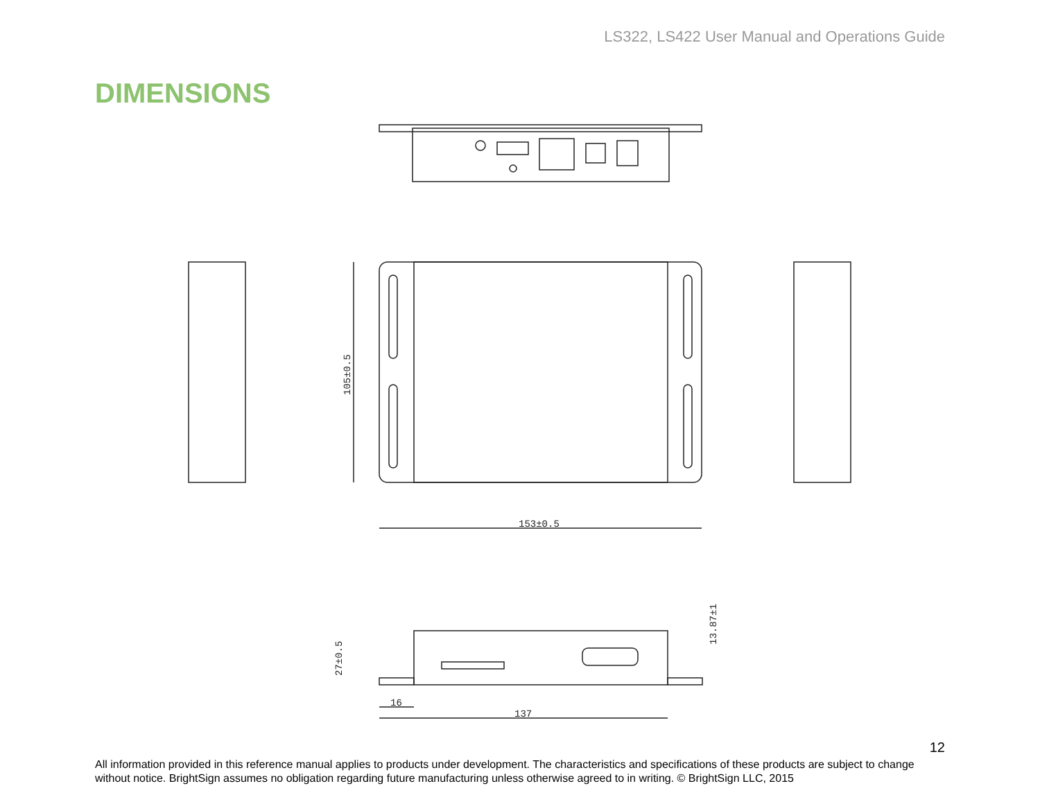LS322, LS422 User Manual and Operations Guide
DIMENSIONS
153±0.5
105±0.5
16
137
27±0.5
13.87±1
12
All information provided in this reference manual applies to products under development. The characteristics and specifications of these products are subject to change without notice. BrightSign assumes no obligation regarding future manufacturing unless otherwise agreed to in writing. © BrightSign LLC, 2015